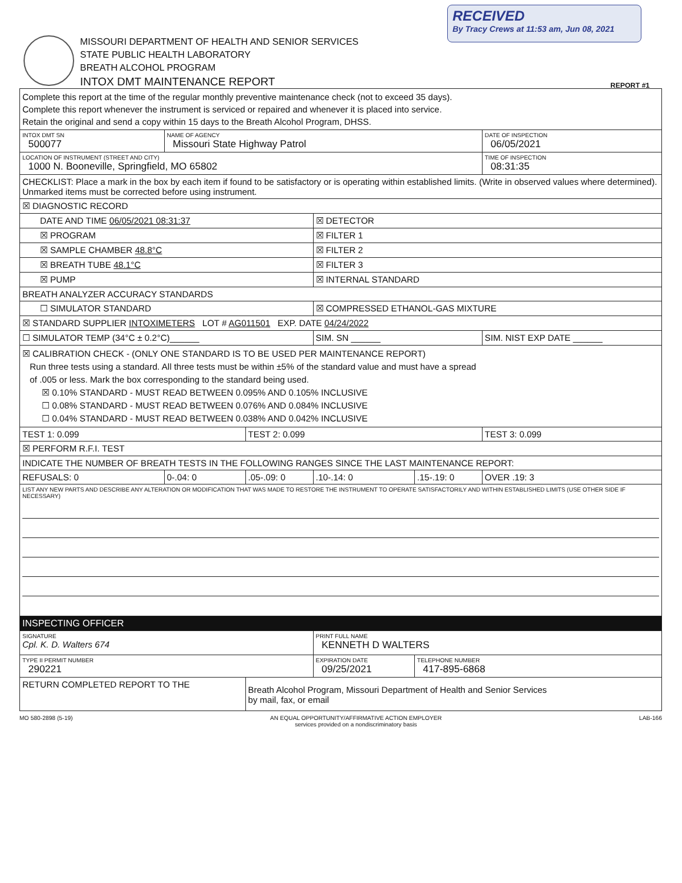RECEIVED
By Tracy Crews at 11:53 am, Jun 08, 2021
MISSOURI DEPARTMENT OF HEALTH AND SENIOR SERVICES
STATE PUBLIC HEALTH LABORATORY
BREATH ALCOHOL PROGRAM
INTOX DMT MAINTENANCE REPORT
REPORT #1
| Complete this report at the time of the regular monthly preventive maintenance check (not to exceed 35 days). Complete this report whenever the instrument is serviced or repaired and whenever it is placed into service. Retain the original and send a copy within 15 days to the Breath Alcohol Program, DHSS. | | | | | |
| INTOX DMT SN 500077 | NAME OF AGENCY Missouri State Highway Patrol | | | | DATE OF INSPECTION 06/05/2021 |
| LOCATION OF INSTRUMENT (STREET AND CITY) 1000 N. Booneville, Springfield, MO 65802 | | | | | TIME OF INSPECTION 08:31:35 |
| CHECKLIST: Place a mark in the box by each item if found to be satisfactory or is operating within established limits. (Write in observed values where determined). Unmarked items must be corrected before using instrument. | | | | | |
| ☒ DIAGNOSTIC RECORD | | | | | |
| DATE AND TIME 06/05/2021 08:31:37 | | | ☒ DETECTOR | | |
| ☒ PROGRAM | | | ☒ FILTER 1 | | |
| ☒ SAMPLE CHAMBER 48.8°C | | | ☒ FILTER 2 | | |
| ☒ BREATH TUBE 48.1°C | | | ☒ FILTER 3 | | |
| ☒ PUMP | | | ☒ INTERNAL STANDARD | | |
| BREATH ANALYZER ACCURACY STANDARDS | | | | | |
| ☐ SIMULATOR STANDARD | | | ☒ COMPRESSED ETHANOL-GAS MIXTURE | | |
| ☒ STANDARD SUPPLIER INTOXIMETERS LOT # AG011501 EXP. DATE 04/24/2022 | | | | | |
| ☐ SIMULATOR TEMP (34°C ± 0.2°C)______ | | | SIM. SN ______ | | SIM. NIST EXP DATE ______ |
| ☒ CALIBRATION CHECK - (ONLY ONE STANDARD IS TO BE USED PER MAINTENANCE REPORT) Run three tests using a standard. All three tests must be within ±5% of the standard value and must have a spread of .005 or less. Mark the box corresponding to the standard being used. ☒ 0.10% STANDARD - MUST READ BETWEEN 0.095% AND 0.105% INCLUSIVE ☐ 0.08% STANDARD - MUST READ BETWEEN 0.076% AND 0.084% INCLUSIVE ☐ 0.04% STANDARD - MUST READ BETWEEN 0.038% AND 0.042% INCLUSIVE | | | | | |
| TEST 1: 0.099 | | TEST 2: 0.099 | | | TEST 3: 0.099 |
| ☒ PERFORM R.F.I. TEST | | | | | |
| INDICATE THE NUMBER OF BREATH TESTS IN THE FOLLOWING RANGES SINCE THE LAST MAINTENANCE REPORT: | | | | | |
| REFUSALS: 0 | 0-.04: 0 | .05-.09: 0 | .10-.14: 0 | .15-.19: 0 | OVER .19: 3 |
| LIST ANY NEW PARTS AND DESCRIBE ANY ALTERATION OR MODIFICATION THAT WAS MADE TO RESTORE THE INSTRUMENT TO OPERATE SATISFACTORILY AND WITHIN ESTABLISHED LIMITS (USE OTHER SIDE IF NECESSARY) | | | | | |
| INSPECTING OFFICER | | | | | |
| SIGNATURE Cpl. K. D. Walters 674 | | | PRINT FULL NAME KENNETH D WALTERS | | |
| TYPE II PERMIT NUMBER 290221 | | | EXPIRATION DATE 09/25/2021 | TELEPHONE NUMBER 417-895-6868 | |
| RETURN COMPLETED REPORT TO THE | | Breath Alcohol Program, Missouri Department of Health and Senior Services by mail, fax, or email | | | |
MO 580-2898 (5-19) AN EQUAL OPPORTUNITY/AFFIRMATIVE ACTION EMPLOYER
services provided on a nondiscriminatory basis LAB-166